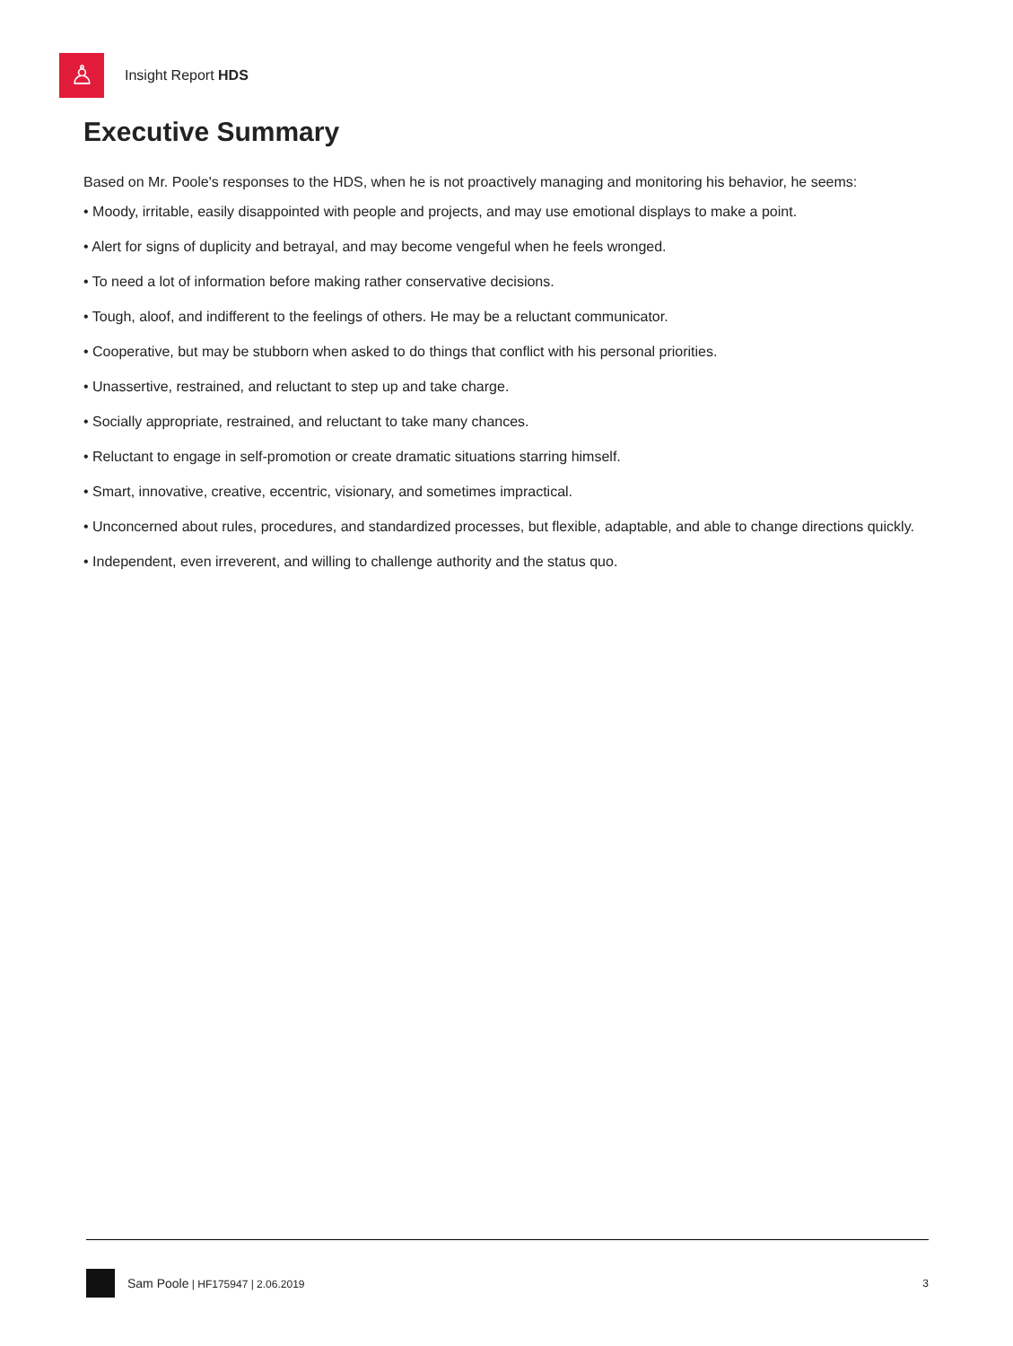♙
Insight Report HDS
Executive Summary
Based on Mr. Poole's responses to the HDS, when he is not proactively managing and monitoring his behavior, he seems:
• Moody, irritable, easily disappointed with people and projects, and may use emotional displays to make a point.
• Alert for signs of duplicity and betrayal, and may become vengeful when he feels wronged.
• To need a lot of information before making rather conservative decisions.
• Tough, aloof, and indifferent to the feelings of others. He may be a reluctant communicator.
• Cooperative, but may be stubborn when asked to do things that conflict with his personal priorities.
• Unassertive, restrained, and reluctant to step up and take charge.
• Socially appropriate, restrained, and reluctant to take many chances.
• Reluctant to engage in self-promotion or create dramatic situations starring himself.
• Smart, innovative, creative, eccentric, visionary, and sometimes impractical.
• Unconcerned about rules, procedures, and standardized processes, but flexible, adaptable, and able to change directions quickly.
• Independent, even irreverent, and willing to challenge authority and the status quo.
Sam Poole | HF175947 | 2.06.2019 3